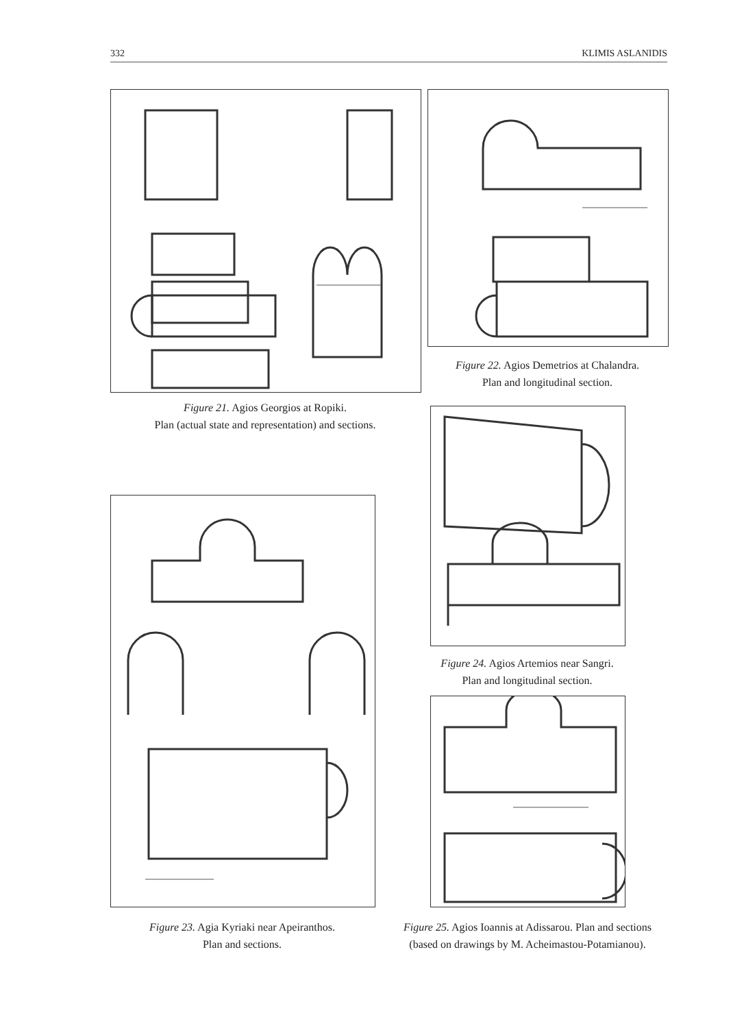332 KLIMIS ASLANIDIS
Figure 21. Agios Georgios at Ropiki.
Plan (actual state and representation) and sections.
Figure 22. Agios Demetrios at Chalandra.
Plan and longitudinal section.
Figure 24. Agios Artemios near Sangri.
Plan and longitudinal section.
Figure 23. Agia Kyriaki near Apeiranthos.
Plan and sections.
Figure 25. Agios Ioannis at Adissarou. Plan and sections
(based on drawings by M. Acheimastou-Potamianou).